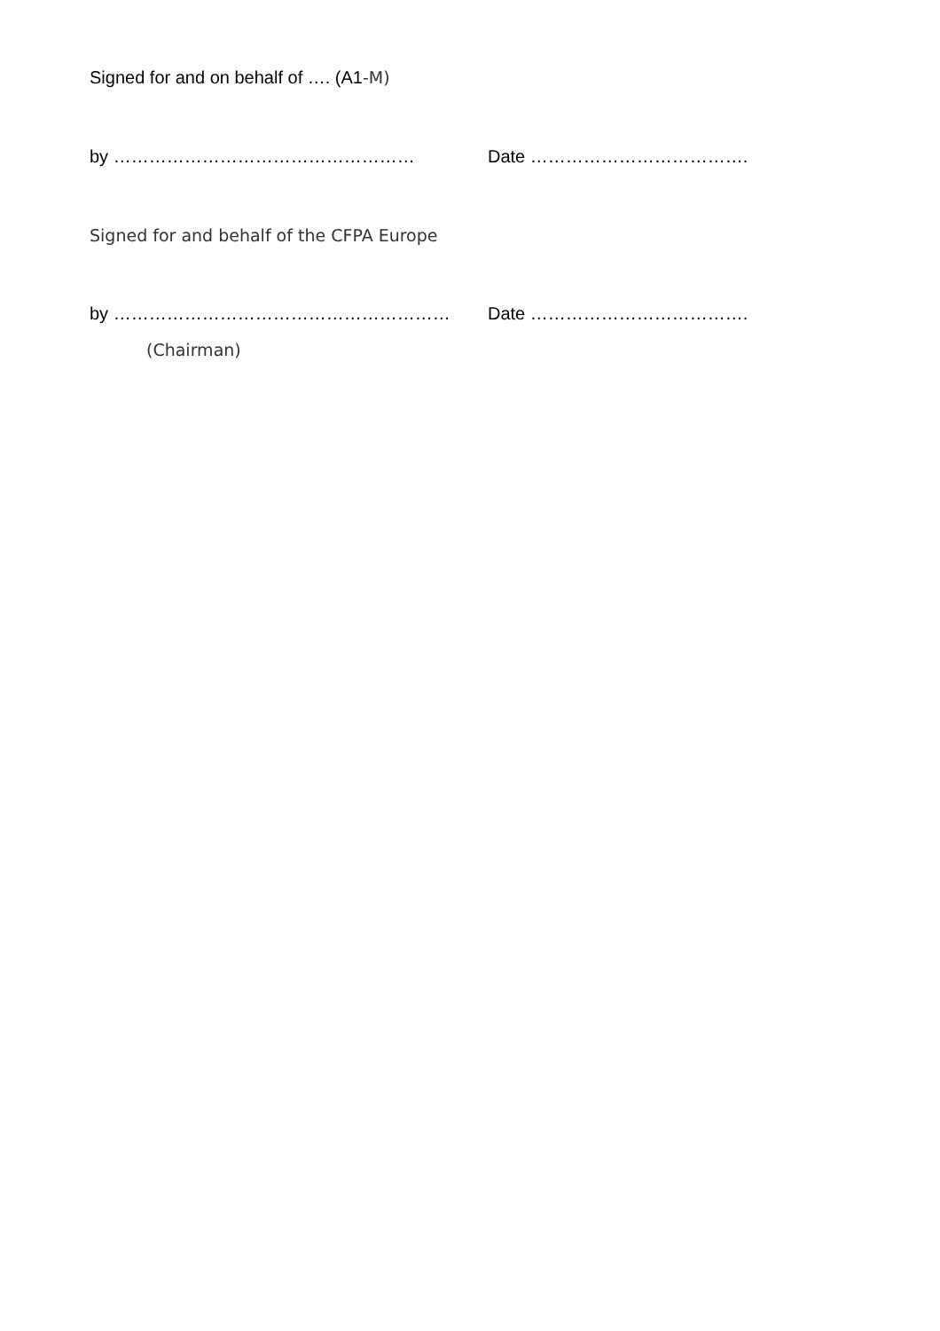Signed for and on behalf of …. (A1-M)
by …………………………………………… Date ……………………………….
Signed for and behalf of the CFPA Europe
by ………………………………………………… Date ……………………………….
(Chairman)